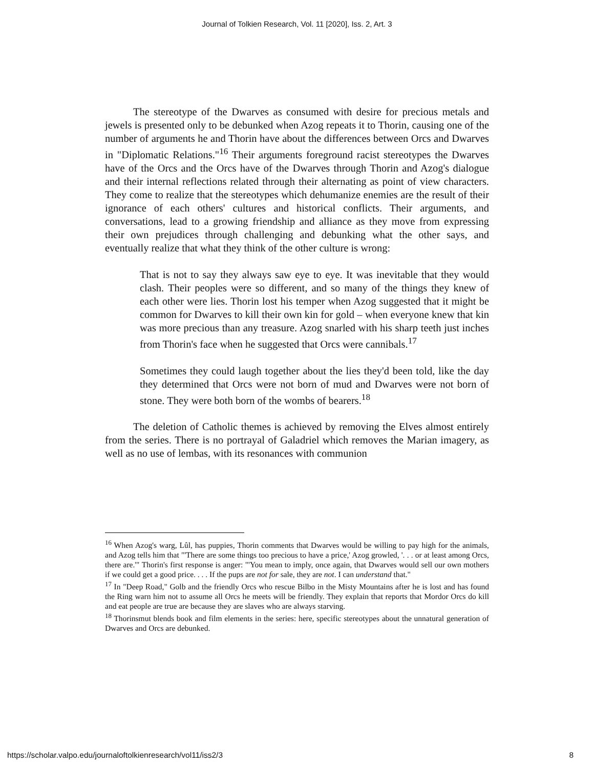Journal of Tolkien Research, Vol. 11 [2020], Iss. 2, Art. 3
The stereotype of the Dwarves as consumed with desire for precious metals and jewels is presented only to be debunked when Azog repeats it to Thorin, causing one of the number of arguments he and Thorin have about the differences between Orcs and Dwarves in "Diplomatic Relations."<sup>16</sup> Their arguments foreground racist stereotypes the Dwarves have of the Orcs and the Orcs have of the Dwarves through Thorin and Azog's dialogue and their internal reflections related through their alternating as point of view characters. They come to realize that the stereotypes which dehumanize enemies are the result of their ignorance of each others' cultures and historical conflicts. Their arguments, and conversations, lead to a growing friendship and alliance as they move from expressing their own prejudices through challenging and debunking what the other says, and eventually realize that what they think of the other culture is wrong:
That is not to say they always saw eye to eye. It was inevitable that they would clash. Their peoples were so different, and so many of the things they knew of each other were lies. Thorin lost his temper when Azog suggested that it might be common for Dwarves to kill their own kin for gold – when everyone knew that kin was more precious than any treasure. Azog snarled with his sharp teeth just inches from Thorin's face when he suggested that Orcs were cannibals.<sup>17</sup>
Sometimes they could laugh together about the lies they'd been told, like the day they determined that Orcs were not born of mud and Dwarves were not born of stone. They were both born of the wombs of bearers.<sup>18</sup>
The deletion of Catholic themes is achieved by removing the Elves almost entirely from the series. There is no portrayal of Galadriel which removes the Marian imagery, as well as no use of lembas, with its resonances with communion
<sup>16</sup> When Azog's warg, Lûl, has puppies, Thorin comments that Dwarves would be willing to pay high for the animals, and Azog tells him that "'There are some things too precious to have a price,' Azog growled, '. . . or at least among Orcs, there are.'" Thorin's first response is anger: "'You mean to imply, once again, that Dwarves would sell our own mothers if we could get a good price. . . . If the pups are not for sale, they are not. I can understand that."
<sup>17</sup> In "Deep Road," Golb and the friendly Orcs who rescue Bilbo in the Misty Mountains after he is lost and has found the Ring warn him not to assume all Orcs he meets will be friendly. They explain that reports that Mordor Orcs do kill and eat people are true are because they are slaves who are always starving.
<sup>18</sup> Thorinsmut blends book and film elements in the series: here, specific stereotypes about the unnatural generation of Dwarves and Orcs are debunked.
https://scholar.valpo.edu/journaloftolkienresearch/vol11/iss2/3 8